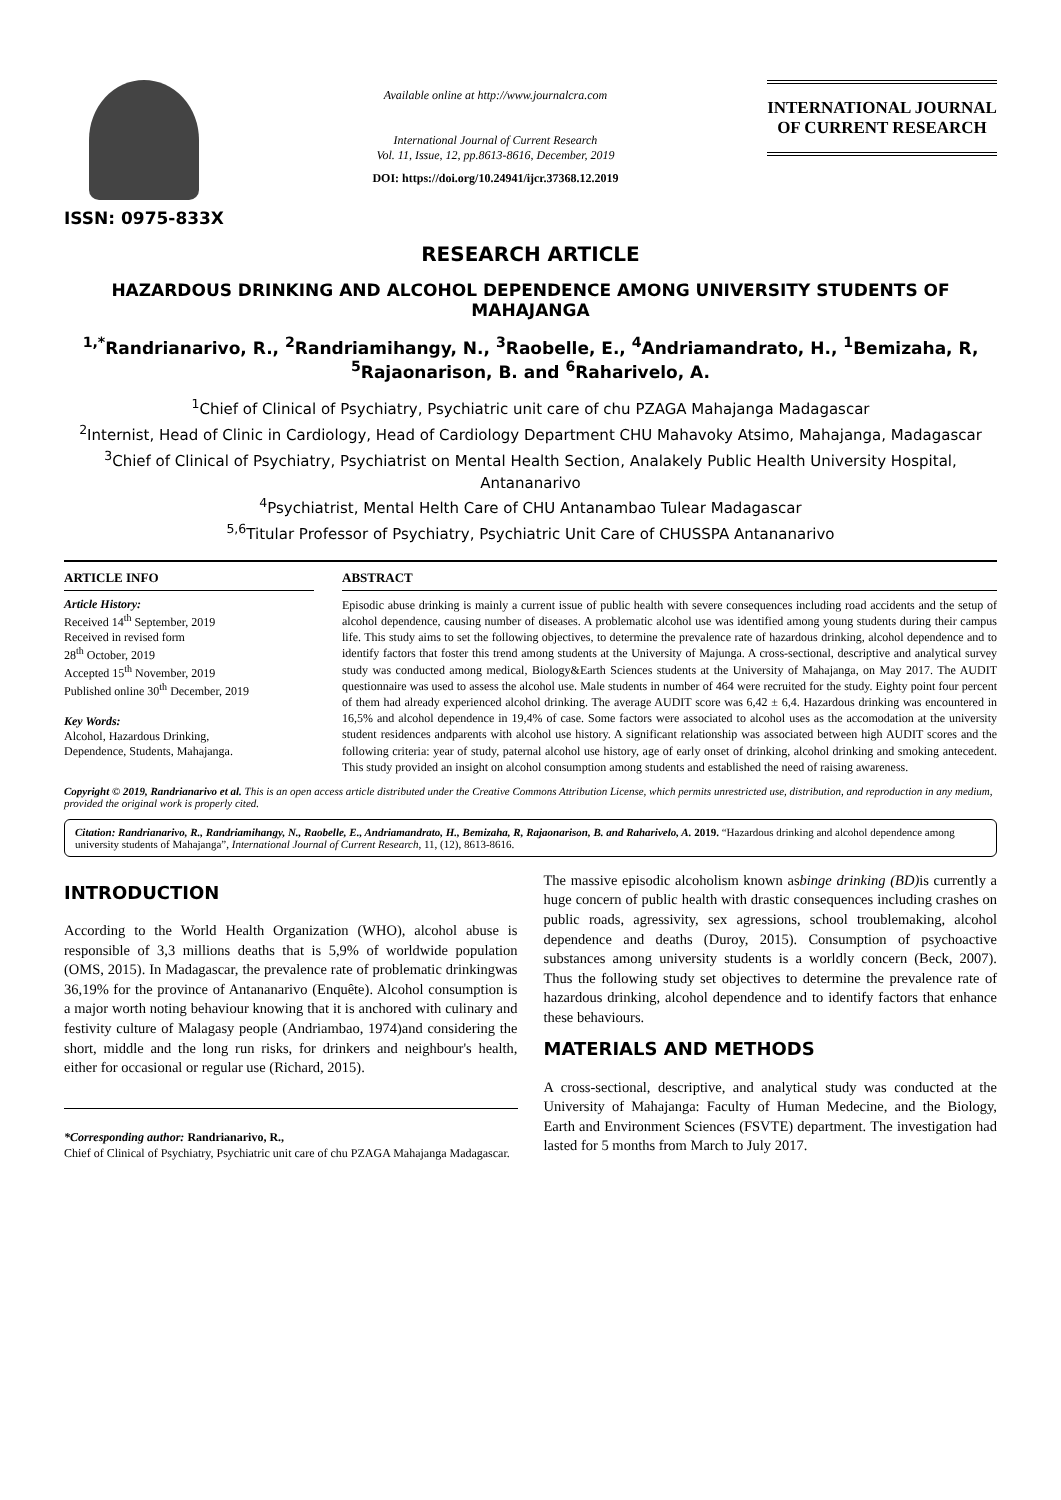ISSN: 0975-833X
Available online at http://www.journalcra.com
International Journal of Current Research
Vol. 11, Issue, 12, pp.8613-8616, December, 2019
DOI: https://doi.org/10.24941/ijcr.37368.12.2019
INTERNATIONAL JOURNAL
OF CURRENT RESEARCH
RESEARCH ARTICLE
HAZARDOUS DRINKING AND ALCOHOL DEPENDENCE AMONG UNIVERSITY STUDENTS OF MAHAJANGA
<sup>1,*</sup>Randrianarivo, R., <sup>2</sup>Randriamihangy, N., <sup>3</sup>Raobelle, E., <sup>4</sup>Andriamandrato, H., <sup>1</sup>Bemizaha, R, <sup>5</sup>Rajaonarison, B. and <sup>6</sup>Raharivelo, A.
<sup>1</sup> Chief of Clinical of Psychiatry, Psychiatric unit care of chu PZAGA Mahajanga Madagascar
<sup>2</sup> Internist, Head of Clinic in Cardiology, Head of Cardiology Department CHU Mahavoky Atsimo, Mahajanga, Madagascar
<sup>3</sup> Chief of Clinical of Psychiatry, Psychiatrist on Mental Health Section, Analakely Public Health University Hospital, Antananarivo
<sup>4</sup> Psychiatrist, Mental Helth Care of CHU Antanambao Tulear Madagascar
<sup>5,6</sup>Titular Professor of Psychiatry, Psychiatric Unit Care of CHUSSPA Antananarivo
ARTICLE INFO
Article History:
Received 14<sup>th</sup> September, 2019
Received in revised form
28<sup>th</sup> October, 2019
Accepted 15<sup>th</sup> November, 2019
Published online 30<sup>th</sup> December, 2019
Key Words:
Alcohol, Hazardous Drinking,
Dependence, Students, Mahajanga.
ABSTRACT
Episodic abuse drinking is mainly a current issue of public health with severe consequences including road accidents and the setup of alcohol dependence, causing number of diseases. A problematic alcohol use was identified among young students during their campus life. This study aims to set the following objectives, to determine the prevalence rate of hazardous drinking, alcohol dependence and to identify factors that foster this trend among students at the University of Majunga. A cross-sectional, descriptive and analytical survey study was conducted among medical, Biology&Earth Sciences students at the University of Mahajanga, on May 2017. The AUDIT questionnaire was used to assess the alcohol use. Male students in number of 464 were recruited for the study. Eighty point four percent of them had already experienced alcohol drinking. The average AUDIT score was 6,42 ± 6,4. Hazardous drinking was encountered in 16,5% and alcohol dependence in 19,4% of case. Some factors were associated to alcohol uses as the accomodation at the university student residences andparents with alcohol use history. A significant relationship was associated between high AUDIT scores and the following criteria: year of study, paternal alcohol use history, age of early onset of drinking, alcohol drinking and smoking antecedent. This study provided an insight on alcohol consumption among students and established the need of raising awareness.
Copyright © 2019, Randrianarivo et al. This is an open access article distributed under the Creative Commons Attribution License, which permits unrestricted use, distribution, and reproduction in any medium, provided the original work is properly cited.
Citation: Randrianarivo, R., Randriamihangy, N., Raobelle, E., Andriamandrato, H., Bemizaha, R, Rajaonarison, B. and Raharivelo, A. 2019. “Hazardous drinking and alcohol dependence among university students of Mahajanga”, International Journal of Current Research, 11, (12), 8613-8616.
INTRODUCTION
According to the World Health Organization (WHO), alcohol abuse is responsible of 3,3 millions deaths that is 5,9% of worldwide population (OMS, 2015). In Madagascar, the prevalence rate of problematic drinkingwas 36,19% for the province of Antananarivo (Enquête). Alcohol consumption is a major worth noting behaviour knowing that it is anchored with culinary and festivity culture of Malagasy people (Andriambao, 1974)and considering the short, middle and the long run risks, for drinkers and neighbour's health, either for occasional or regular use (Richard, 2015).
*Corresponding author: Randrianarivo, R.,
Chief of Clinical of Psychiatry, Psychiatric unit care of chu PZAGA Mahajanga Madagascar.
The massive episodic alcoholism known asbinge drinking (BD) is currently a huge concern of public health with drastic consequences including crashes on public roads, agressivity, sex agressions, school troublemaking, alcohol dependence and deaths (Duroy, 2015). Consumption of psychoactive substances among university students is a worldly concern (Beck, 2007). Thus the following study set objectives to determine the prevalence rate of hazardous drinking, alcohol dependence and to identify factors that enhance these behaviours.
MATERIALS AND METHODS
A cross-sectional, descriptive, and analytical study was conducted at the University of Mahajanga: Faculty of Human Medecine, and the Biology, Earth and Environment Sciences (FSVTE) department. The investigation had lasted for 5 months from March to July 2017.